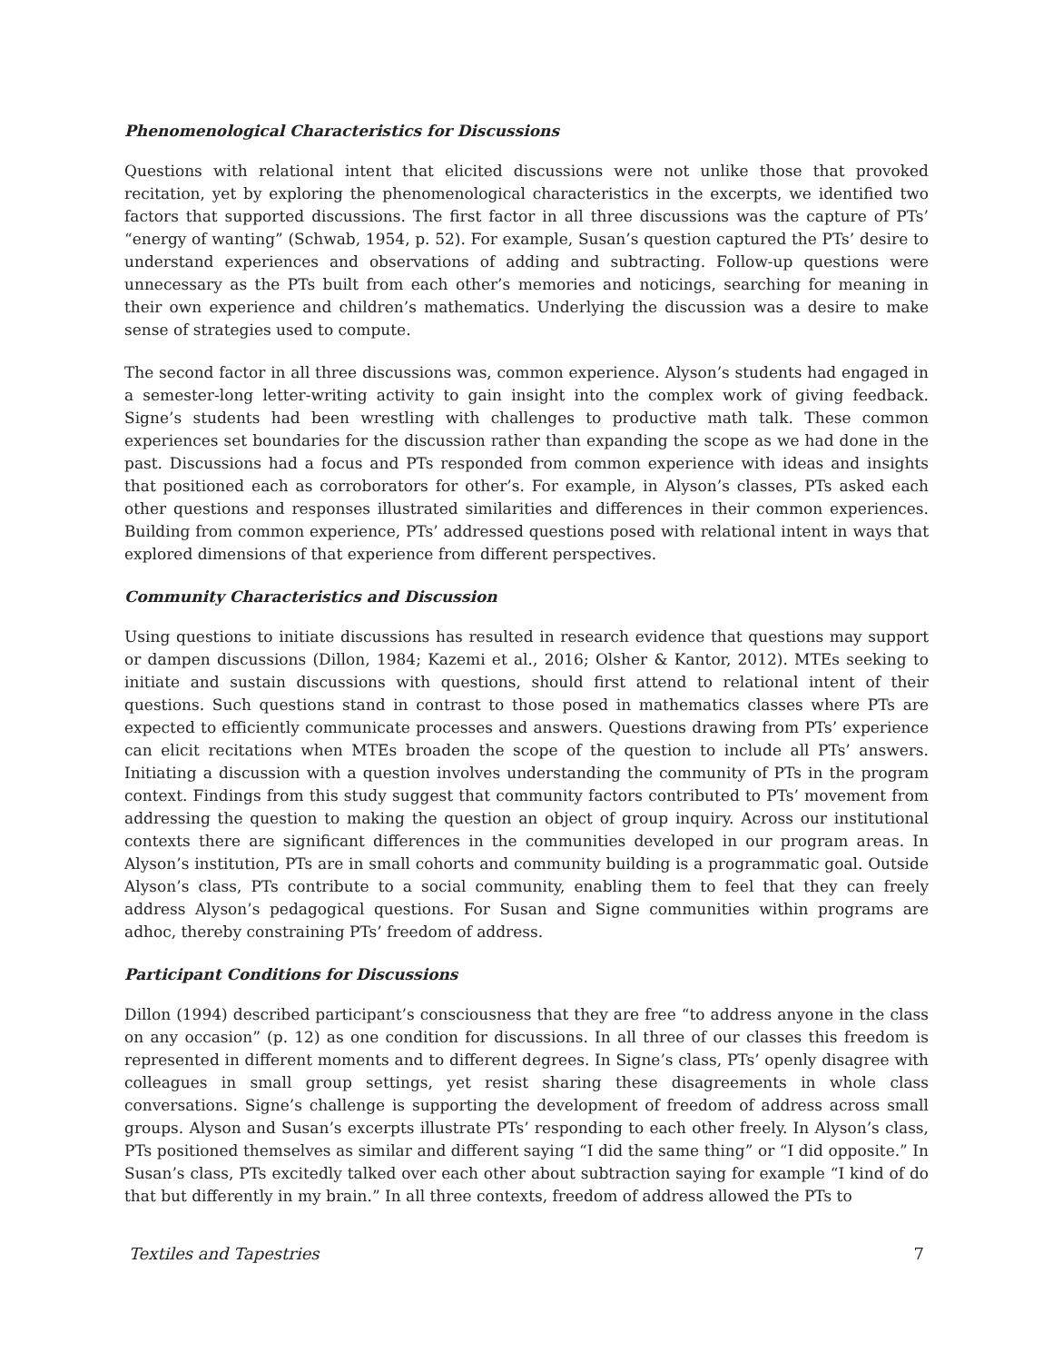Phenomenological Characteristics for Discussions
Questions with relational intent that elicited discussions were not unlike those that provoked recitation, yet by exploring the phenomenological characteristics in the excerpts, we identified two factors that supported discussions. The first factor in all three discussions was the capture of PTs’ “energy of wanting” (Schwab, 1954, p. 52). For example, Susan’s question captured the PTs’ desire to understand experiences and observations of adding and subtracting. Follow-up questions were unnecessary as the PTs built from each other’s memories and noticings, searching for meaning in their own experience and children’s mathematics. Underlying the discussion was a desire to make sense of strategies used to compute.
The second factor in all three discussions was, common experience. Alyson’s students had engaged in a semester-long letter-writing activity to gain insight into the complex work of giving feedback. Signe’s students had been wrestling with challenges to productive math talk. These common experiences set boundaries for the discussion rather than expanding the scope as we had done in the past. Discussions had a focus and PTs responded from common experience with ideas and insights that positioned each as corroborators for other’s. For example, in Alyson’s classes, PTs asked each other questions and responses illustrated similarities and differences in their common experiences. Building from common experience, PTs’ addressed questions posed with relational intent in ways that explored dimensions of that experience from different perspectives.
Community Characteristics and Discussion
Using questions to initiate discussions has resulted in research evidence that questions may support or dampen discussions (Dillon, 1984; Kazemi et al., 2016; Olsher & Kantor, 2012). MTEs seeking to initiate and sustain discussions with questions, should first attend to relational intent of their questions. Such questions stand in contrast to those posed in mathematics classes where PTs are expected to efficiently communicate processes and answers. Questions drawing from PTs’ experience can elicit recitations when MTEs broaden the scope of the question to include all PTs’ answers. Initiating a discussion with a question involves understanding the community of PTs in the program context. Findings from this study suggest that community factors contributed to PTs’ movement from addressing the question to making the question an object of group inquiry. Across our institutional contexts there are significant differences in the communities developed in our program areas. In Alyson’s institution, PTs are in small cohorts and community building is a programmatic goal. Outside Alyson’s class, PTs contribute to a social community, enabling them to feel that they can freely address Alyson’s pedagogical questions. For Susan and Signe communities within programs are adhoc, thereby constraining PTs’ freedom of address.
Participant Conditions for Discussions
Dillon (1994) described participant’s consciousness that they are free “to address anyone in the class on any occasion” (p. 12) as one condition for discussions. In all three of our classes this freedom is represented in different moments and to different degrees. In Signe’s class, PTs’ openly disagree with colleagues in small group settings, yet resist sharing these disagreements in whole class conversations. Signe’s challenge is supporting the development of freedom of address across small groups. Alyson and Susan’s excerpts illustrate PTs’ responding to each other freely. In Alyson’s class, PTs positioned themselves as similar and different saying “I did the same thing” or “I did opposite.” In Susan’s class, PTs excitedly talked over each other about subtraction saying for example “I kind of do that but differently in my brain.” In all three contexts, freedom of address allowed the PTs to
Textiles and Tapestries 7